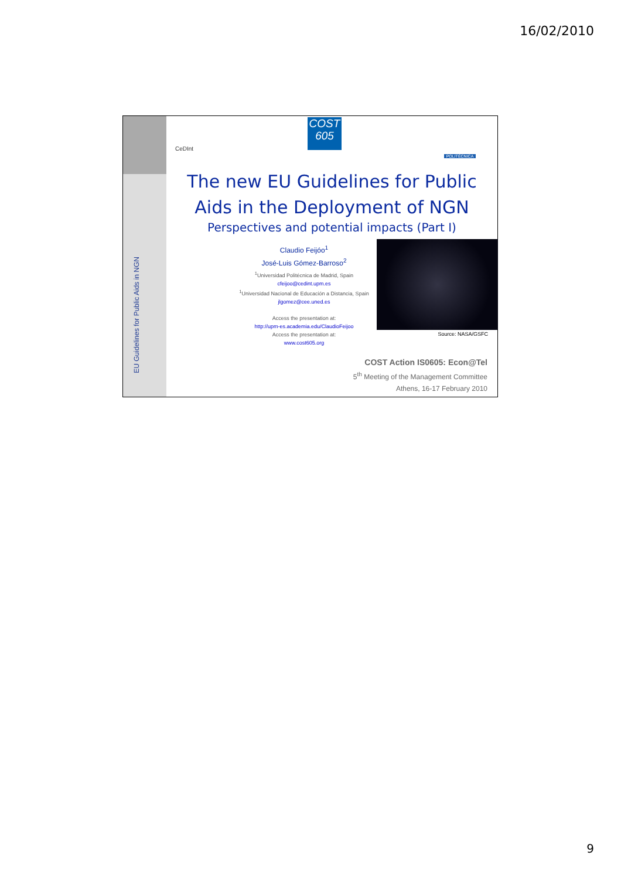16/02/2010
EU Guidelines for Public Aids in NGN
CeDInt
COST
605
POLITÉCNICA
The new EU Guidelines for Public
Aids in the Deployment of NGN
Perspectives and potential impacts (Part I)
Claudio Feijóo<sup>1</sup>
José-Luis Gómez-Barroso<sup>2</sup>
<sup>1</sup> Universidad Politécnica de Madrid, Spain
cfeijoo@cedint.upm.es
<sup>1</sup> Universidad Nacional de Educación a Distancia, Spain
jlgomez@cee.uned.es
Access the presentation at:
http://upm-es.academia.edu/ClaudioFeijoo
Access the presentation at:
www.cost605.org
Source: NASA/GSFC
COST Action IS0605: Econ@Tel
5<sup>th</sup> Meeting of the Management Committee
Athens, 16-17 February 2010
9